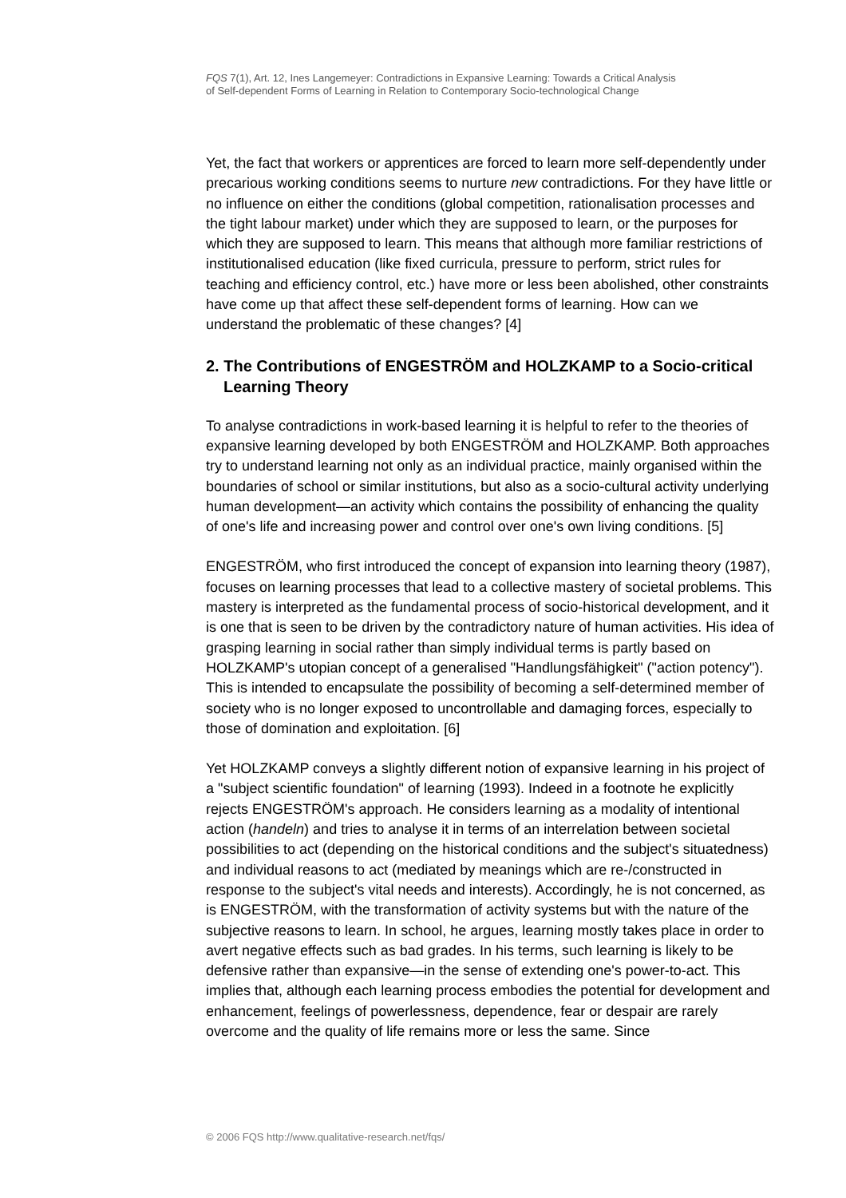FQS 7(1), Art. 12, Ines Langemeyer: Contradictions in Expansive Learning: Towards a Critical Analysis
of Self-dependent Forms of Learning in Relation to Contemporary Socio-technological Change
Yet, the fact that workers or apprentices are forced to learn more self-dependently under precarious working conditions seems to nurture new contradictions. For they have little or no influence on either the conditions (global competition, rationalisation processes and the tight labour market) under which they are supposed to learn, or the purposes for which they are supposed to learn. This means that although more familiar restrictions of institutionalised education (like fixed curricula, pressure to perform, strict rules for teaching and efficiency control, etc.) have more or less been abolished, other constraints have come up that affect these self-dependent forms of learning. How can we understand the problematic of these changes? [4]
2. The Contributions of ENGESTRÖM and HOLZKAMP to a Socio-critical Learning Theory
To analyse contradictions in work-based learning it is helpful to refer to the theories of expansive learning developed by both ENGESTRÖM and HOLZKAMP. Both approaches try to understand learning not only as an individual practice, mainly organised within the boundaries of school or similar institutions, but also as a socio-cultural activity underlying human development—an activity which contains the possibility of enhancing the quality of one's life and increasing power and control over one's own living conditions. [5]
ENGESTRÖM, who first introduced the concept of expansion into learning theory (1987), focuses on learning processes that lead to a collective mastery of societal problems. This mastery is interpreted as the fundamental process of socio-historical development, and it is one that is seen to be driven by the contradictory nature of human activities. His idea of grasping learning in social rather than simply individual terms is partly based on HOLZKAMP's utopian concept of a generalised "Handlungsfähigkeit" ("action potency"). This is intended to encapsulate the possibility of becoming a self-determined member of society who is no longer exposed to uncontrollable and damaging forces, especially to those of domination and exploitation. [6]
Yet HOLZKAMP conveys a slightly different notion of expansive learning in his project of a "subject scientific foundation" of learning (1993). Indeed in a footnote he explicitly rejects ENGESTRÖM's approach. He considers learning as a modality of intentional action (handeln) and tries to analyse it in terms of an interrelation between societal possibilities to act (depending on the historical conditions and the subject's situatedness) and individual reasons to act (mediated by meanings which are re-/constructed in response to the subject's vital needs and interests). Accordingly, he is not concerned, as is ENGESTRÖM, with the transformation of activity systems but with the nature of the subjective reasons to learn. In school, he argues, learning mostly takes place in order to avert negative effects such as bad grades. In his terms, such learning is likely to be defensive rather than expansive—in the sense of extending one's power-to-act. This implies that, although each learning process embodies the potential for development and enhancement, feelings of powerlessness, dependence, fear or despair are rarely overcome and the quality of life remains more or less the same. Since
© 2006 FQS http://www.qualitative-research.net/fqs/